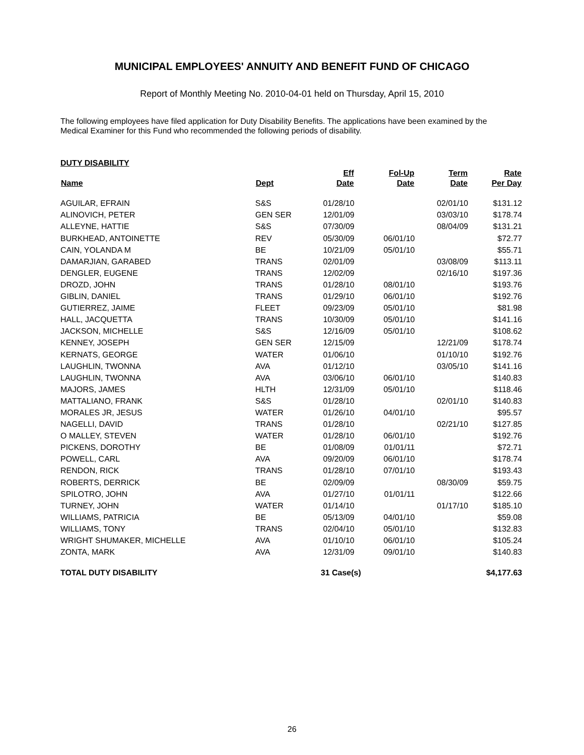MUNICIPAL EMPLOYEES' ANNUITY AND BENEFIT FUND OF CHICAGO
Report of Monthly Meeting No. 2010-04-01 held on Thursday, April 15, 2010
The following employees have filed application for Duty Disability Benefits. The applications have been examined by the Medical Examiner for this Fund who recommended the following periods of disability.
DUTY DISABILITY
| Name | Dept | Eff Date | Fol-Up Date | Term Date | Rate Per Day |
| --- | --- | --- | --- | --- | --- |
| AGUILAR, EFRAIN | S&S | 01/28/10 | | 02/01/10 | $131.12 |
| ALINOVICH, PETER | GEN SER | 12/01/09 | | 03/03/10 | $178.74 |
| ALLEYNE, HATTIE | S&S | 07/30/09 | | 08/04/09 | $131.21 |
| BURKHEAD, ANTOINETTE | REV | 05/30/09 | 06/01/10 | | $72.77 |
| CAIN, YOLANDA M | BE | 10/21/09 | 05/01/10 | | $55.71 |
| DAMARJIAN, GARABED | TRANS | 02/01/09 | | 03/08/09 | $113.11 |
| DENGLER, EUGENE | TRANS | 12/02/09 | | 02/16/10 | $197.36 |
| DROZD, JOHN | TRANS | 01/28/10 | 08/01/10 | | $193.76 |
| GIBLIN, DANIEL | TRANS | 01/29/10 | 06/01/10 | | $192.76 |
| GUTIERREZ, JAIME | FLEET | 09/23/09 | 05/01/10 | | $81.98 |
| HALL, JACQUETTA | TRANS | 10/30/09 | 05/01/10 | | $141.16 |
| JACKSON, MICHELLE | S&S | 12/16/09 | 05/01/10 | | $108.62 |
| KENNEY, JOSEPH | GEN SER | 12/15/09 | | 12/21/09 | $178.74 |
| KERNATS, GEORGE | WATER | 01/06/10 | | 01/10/10 | $192.76 |
| LAUGHLIN, TWONNA | AVA | 01/12/10 | | 03/05/10 | $141.16 |
| LAUGHLIN, TWONNA | AVA | 03/06/10 | 06/01/10 | | $140.83 |
| MAJORS, JAMES | HLTH | 12/31/09 | 05/01/10 | | $118.46 |
| MATTALIANO, FRANK | S&S | 01/28/10 | | 02/01/10 | $140.83 |
| MORALES JR, JESUS | WATER | 01/26/10 | 04/01/10 | | $95.57 |
| NAGELLI, DAVID | TRANS | 01/28/10 | | 02/21/10 | $127.85 |
| O MALLEY, STEVEN | WATER | 01/28/10 | 06/01/10 | | $192.76 |
| PICKENS, DOROTHY | BE | 01/08/09 | 01/01/11 | | $72.71 |
| POWELL, CARL | AVA | 09/20/09 | 06/01/10 | | $178.74 |
| RENDON, RICK | TRANS | 01/28/10 | 07/01/10 | | $193.43 |
| ROBERTS, DERRICK | BE | 02/09/09 | | 08/30/09 | $59.75 |
| SPILOTRO, JOHN | AVA | 01/27/10 | 01/01/11 | | $122.66 |
| TURNEY, JOHN | WATER | 01/14/10 | | 01/17/10 | $185.10 |
| WILLIAMS, PATRICIA | BE | 05/13/09 | 04/01/10 | | $59.08 |
| WILLIAMS, TONY | TRANS | 02/04/10 | 05/01/10 | | $132.83 |
| WRIGHT SHUMAKER, MICHELLE | AVA | 01/10/10 | 06/01/10 | | $105.24 |
| ZONTA, MARK | AVA | 12/31/09 | 09/01/10 | | $140.83 |
| TOTAL DUTY DISABILITY | | 31 Case(s) | | | $4,177.63 |
26